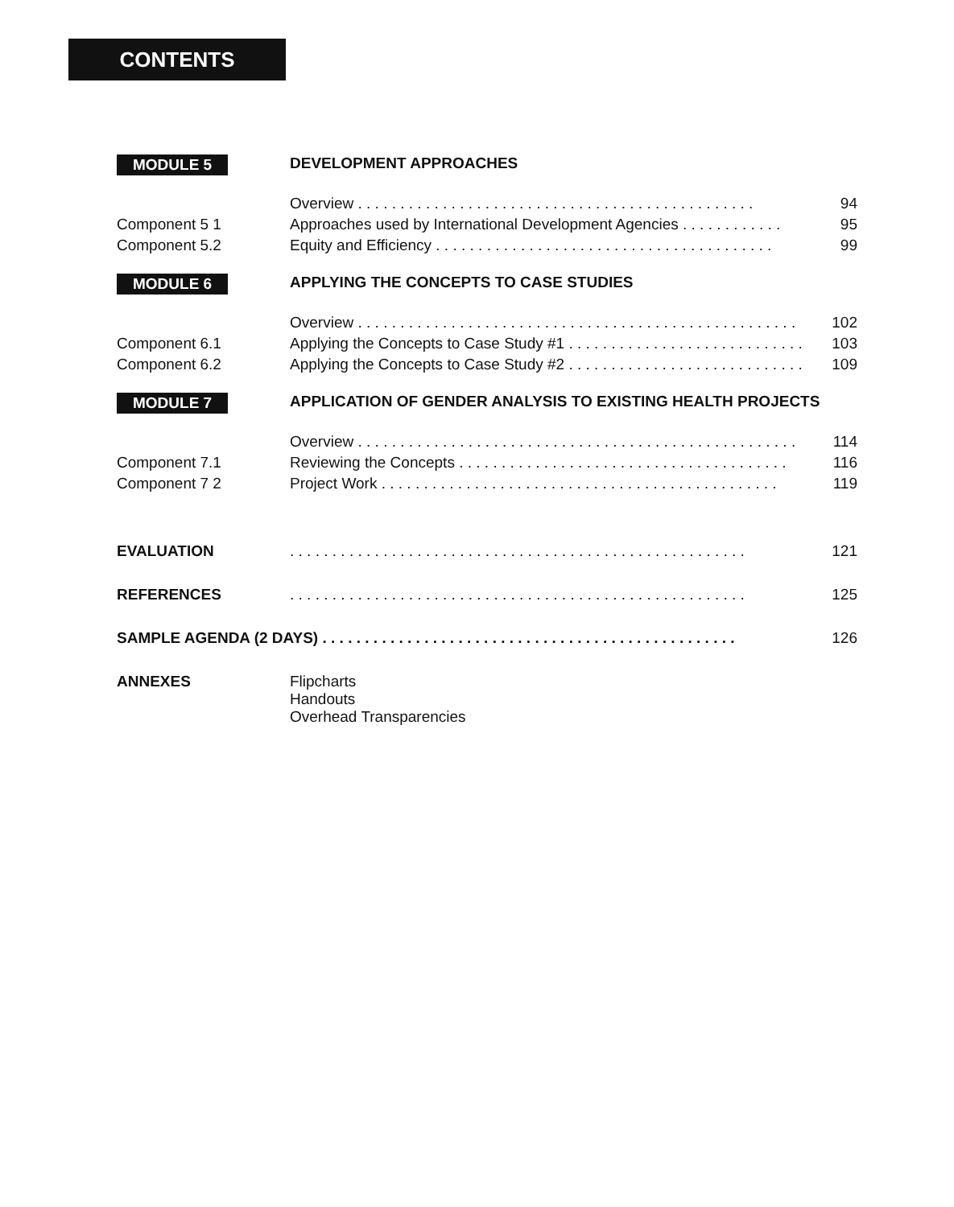CONTENTS
| MODULE 5 | DEVELOPMENT APPROACHES | |
| | Overview . . . . . . . . . . . . . . . . . . . . . . . . . . . . . . . . . . . . . . . . . . . . . . . | 94 |
| Component 5 1 | Approaches used by International Development Agencies . . . . . . . . . . . . | 95 |
| Component 5.2 | Equity and Efficiency . . . . . . . . . . . . . . . . . . . . . . . . . . . . . . . . . . . . . . . . | 99 |
| MODULE 6 | APPLYING THE CONCEPTS TO CASE STUDIES | |
| | Overview . . . . . . . . . . . . . . . . . . . . . . . . . . . . . . . . . . . . . . . . . . . . . . . . . . . . | 102 |
| Component 6.1 | Applying the Concepts to Case Study #1 . . . . . . . . . . . . . . . . . . . . . . . . . . . . | 103 |
| Component 6.2 | Applying the Concepts to Case Study #2 . . . . . . . . . . . . . . . . . . . . . . . . . . . . | 109 |
| MODULE 7 | APPLICATION OF GENDER ANALYSIS TO EXISTING HEALTH PROJECTS | |
| | Overview . . . . . . . . . . . . . . . . . . . . . . . . . . . . . . . . . . . . . . . . . . . . . . . . . . . . | 114 |
| Component 7.1 | Reviewing the Concepts . . . . . . . . . . . . . . . . . . . . . . . . . . . . . . . . . . . . . . . | 116 |
| Component 7 2 | Project Work . . . . . . . . . . . . . . . . . . . . . . . . . . . . . . . . . . . . . . . . . . . . . . . | 119 |
| EVALUATION | . . . . . . . . . . . . . . . . . . . . . . . . . . . . . . . . . . . . . . . . . . . . . . . . . . . . . . | 121 |
| REFERENCES | . . . . . . . . . . . . . . . . . . . . . . . . . . . . . . . . . . . . . . . . . . . . . . . . . . . . . . | 125 |
| SAMPLE AGENDA (2 DAYS) . . . . . . . . . . . . . . . . . . . . . . . . . . . . . . . . . . . . . . . . . . . . . . . . . | | 126 |
| ANNEXES | Flipcharts Handouts Overhead Transparencies | |